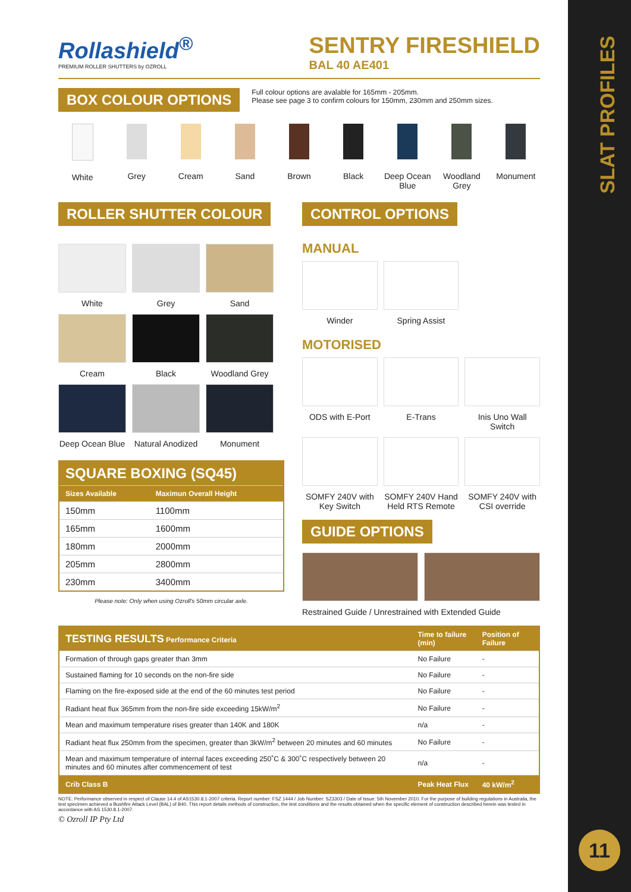SLAT PROFILES
11
Rollashield<sup>®</sup>
PREMIUM ROLLER SHUTTERS by OZROLL
SENTRY FIRESHIELD
BAL 40 AE401
BOX COLOUR OPTIONS
Full colour options are avalable for 165mm - 205mm.
Please see page 3 to confirm colours for 150mm, 230mm and 250mm sizes.
White Grey Cream Sand Brown Black Deep Ocean Blue Woodland Grey Monument
ROLLER SHUTTER COLOUR
White
Grey
Sand
Cream
Black
Woodland Grey
Deep Ocean Blue
Natural Anodized
Monument
| SQUARE BOXING (SQ45) | |
| --- | --- |
| Sizes Available | Maximun Overall Height |
| 150mm | 1100mm |
| 165mm | 1600mm |
| 180mm | 2000mm |
| 205mm | 2800mm |
| 230mm | 3400mm |
Please note: Only when using Ozroll's 50mm circular axle.
CONTROL OPTIONS
MANUAL
Winder Spring Assist
MOTORISED
ODS with E-Port E-Trans Inis Uno Wall Switch
SOMFY 240V with Key Switch SOMFY 240V Hand Held RTS Remote
SOMFY 240V with CSI override
GUIDE OPTIONS
Restrained Guide / Unrestrained with Extended Guide
| TESTING RESULTS Performance Criteria | Time to failure (min) | Position of Failure |
| --- | --- | --- |
| Formation of through gaps greater than 3mm | No Failure | - |
| Sustained flaming for 10 seconds on the non-fire side | No Failure | - |
| Flaming on the fire-exposed side at the end of the 60 minutes test period | No Failure | - |
| Radiant heat flux 365mm from the non-fire side exceeding 15kW/m<sup>2</sup> | No Failure | - |
| Mean and maximum temperature rises greater than 140K and 180K | n/a | - |
| Radiant heat flux 250mm from the specimen, greater than 3kW/m<sup>2</sup> between 20 minutes and 60 minutes | No Failure | - |
| Mean and maximum temperature of internal faces exceeding 250˚C & 300˚C respectively between 20 minutes and 60 minutes after commencement of test | n/a | - |
| Crib Class B | Peak Heat Flux | 40 kW/m<sup>2</sup> |
NOTE: Performance observed in respect of Clause 14.4 of AS1530.8.1-2007 criteria. Report number: FSZ 1444 / Job Number: SZ3303 / Date of Issue: 5th November 2010. For the purpose of building regulations in Australia, the test specimen achieved a Bushfire Attack Level (BAL) of B40. This report details methods of construction, the test conditions and the results obtained when the specific element of construction described herein was tested in accordance with AS 1530.8.1-2007.
© Ozroll IP Pty Ltd